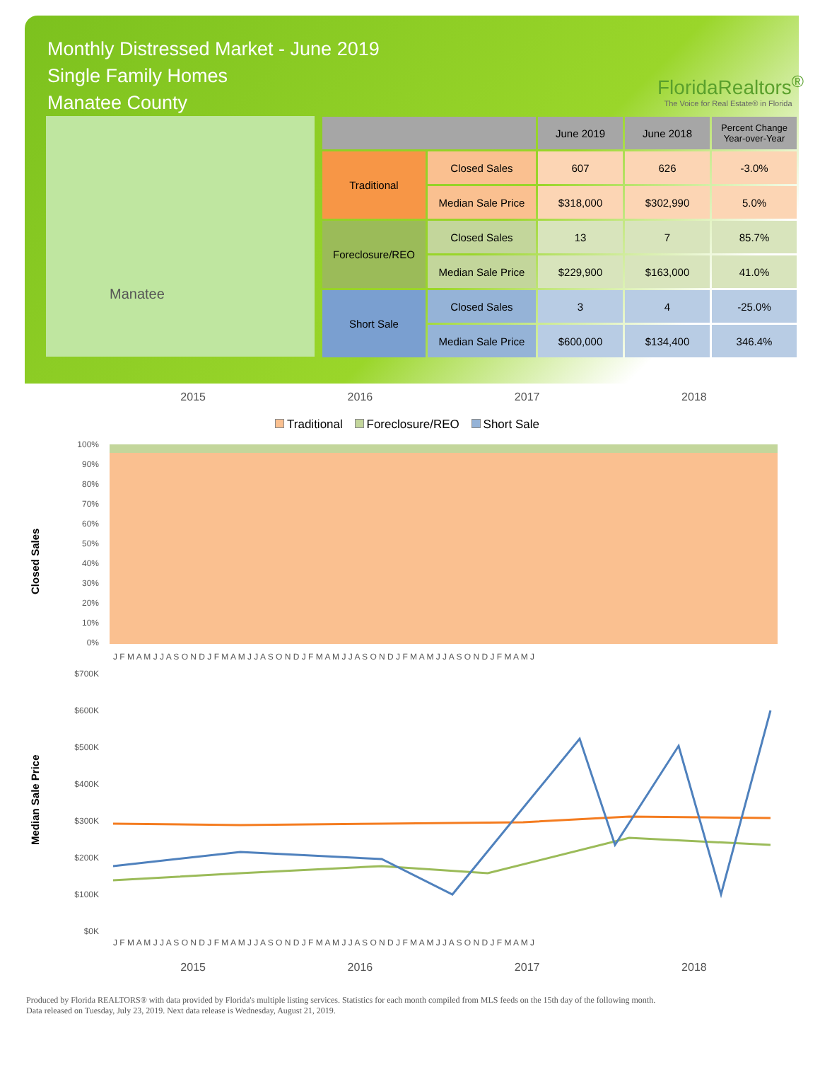Monthly Distressed Market - June 2019
Single Family Homes
Manatee County
FloridaRealtors<sup>®</sup>
The Voice for Real Estate® in Florida
Manatee
| | | June 2019 | June 2018 | Percent Change Year-over-Year |
| --- | --- | --- | --- | --- |
| Traditional | Closed Sales | 607 | 626 | -3.0% |
| | Median Sale Price | $318,000 | $302,990 | 5.0% |
| Foreclosure/REO | Closed Sales | 13 | 7 | 85.7% |
| | Median Sale Price | $229,900 | $163,000 | 41.0% |
| Short Sale | Closed Sales | 3 | 4 | -25.0% |
| | Median Sale Price | $600,000 | $134,400 | 346.4% |
2015 2016 2017 2018
Traditional Foreclosure/REO Short Sale
Closed Sales
100%
90%
80%
70%
60%
50%
40%
30%
20%
10%
0%
J F M A M J J A S O N D J F M A M J J A S O N D J F M A M J J A S O N D J F M A M J J A S O N D J F M A M J
Median Sale Price
$700K
$600K
$500K
$400K
$300K
$200K
$100K
$0K
J F M A M J J A S O N D J F M A M J J A S O N D J F M A M J J A S O N D J F M A M J J A S O N D J F M A M J
2015 2016 2017 2018
Produced by Florida REALTORS® with data provided by Florida's multiple listing services. Statistics for each month compiled from MLS feeds on the 15th day of the following month.
Data released on Tuesday, July 23, 2019. Next data release is Wednesday, August 21, 2019.